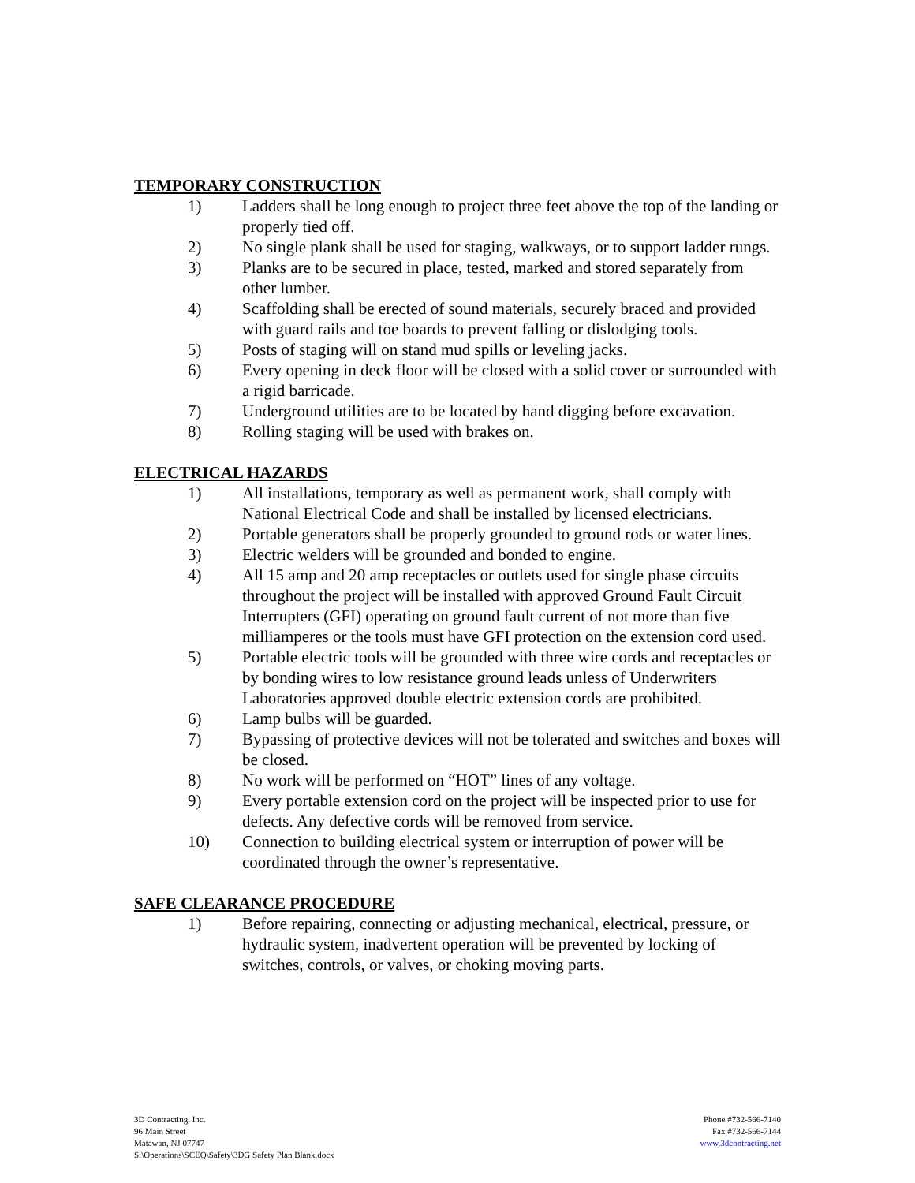TEMPORARY CONSTRUCTION
1) Ladders shall be long enough to project three feet above the top of the landing or properly tied off.
2) No single plank shall be used for staging, walkways, or to support ladder rungs.
3) Planks are to be secured in place, tested, marked and stored separately from other lumber.
4) Scaffolding shall be erected of sound materials, securely braced and provided with guard rails and toe boards to prevent falling or dislodging tools.
5) Posts of staging will on stand mud spills or leveling jacks.
6) Every opening in deck floor will be closed with a solid cover or surrounded with a rigid barricade.
7) Underground utilities are to be located by hand digging before excavation.
8) Rolling staging will be used with brakes on.
ELECTRICAL HAZARDS
1) All installations, temporary as well as permanent work, shall comply with National Electrical Code and shall be installed by licensed electricians.
2) Portable generators shall be properly grounded to ground rods or water lines.
3) Electric welders will be grounded and bonded to engine.
4) All 15 amp and 20 amp receptacles or outlets used for single phase circuits throughout the project will be installed with approved Ground Fault Circuit Interrupters (GFI) operating on ground fault current of not more than five milliamperes or the tools must have GFI protection on the extension cord used.
5) Portable electric tools will be grounded with three wire cords and receptacles or by bonding wires to low resistance ground leads unless of Underwriters Laboratories approved double electric extension cords are prohibited.
6) Lamp bulbs will be guarded.
7) Bypassing of protective devices will not be tolerated and switches and boxes will be closed.
8) No work will be performed on “HOT” lines of any voltage.
9) Every portable extension cord on the project will be inspected prior to use for defects. Any defective cords will be removed from service.
10) Connection to building electrical system or interruption of power will be coordinated through the owner’s representative.
SAFE CLEARANCE PROCEDURE
1) Before repairing, connecting or adjusting mechanical, electrical, pressure, or hydraulic system, inadvertent operation will be prevented by locking of switches, controls, or valves, or choking moving parts.
3D Contracting, Inc.
96 Main Street
Matawan, NJ 07747
S:\Operations\SCEQ\Safety\3DG Safety Plan Blank.docx
Phone #732-566-7140
Fax #732-566-7144
www.3dcontracting.net